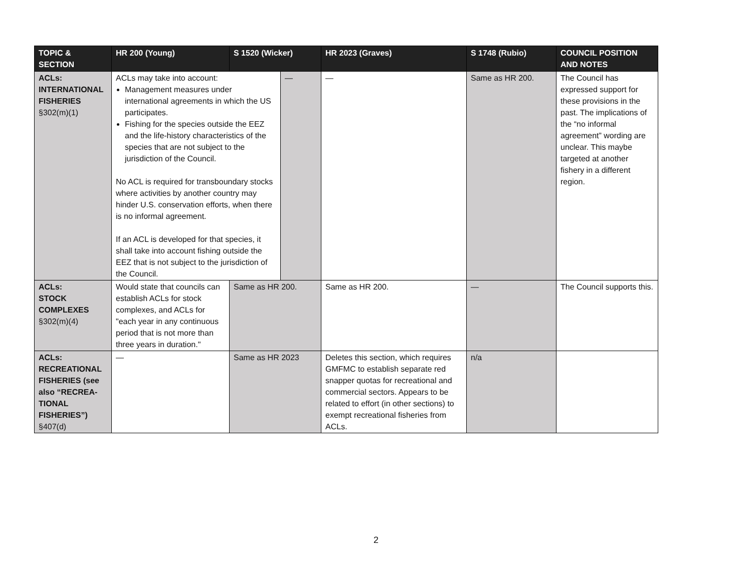| TOPIC & SECTION | HR 200 (Young) | S 1520 (Wicker) | HR 2023 (Graves) | S 1748 (Rubio) | COUNCIL POSITION AND NOTES |
| --- | --- | --- | --- | --- | --- |
| ACLs: INTERNATIONAL FISHERIES §302(m)(1) | / ACLs may take into account: Management measures under international agreements in which the US participates. Fishing for the species outside the EEZ and the life-history characteristics of the species that are not subject to the jurisdiction of the Council. No ACL is required for transboundary stocks where activities by another country may hinder U.S. conservation efforts, when there is no informal agreement. If an ACL is developed for that species, it shall take into account fishing outside the EEZ that is not subject to the jurisdiction of the Council. / — / | | — | Same as HR 200. | The Council has expressed support for these provisions in the past. The implications of the “no informal agreement” wording are unclear. This maybe targeted at another fishery in a different region. |
| ACLs: STOCK COMPLEXES §302(m)(4) | Would state that councils can establish ACLs for stock complexes, and ACLs for "each year in any continuous period that is not more than three years in duration." | Same as HR 200. | Same as HR 200. | — | The Council supports this. |
| ACLs: RECREATIONAL FISHERIES (see also “RECREA- TIONAL FISHERIES”) §407(d) | — | Same as HR 2023 | Deletes this section, which requires GMFMC to establish separate red snapper quotas for recreational and commercial sectors. Appears to be related to effort (in other sections) to exempt recreational fisheries from ACLs. | n/a | |
2